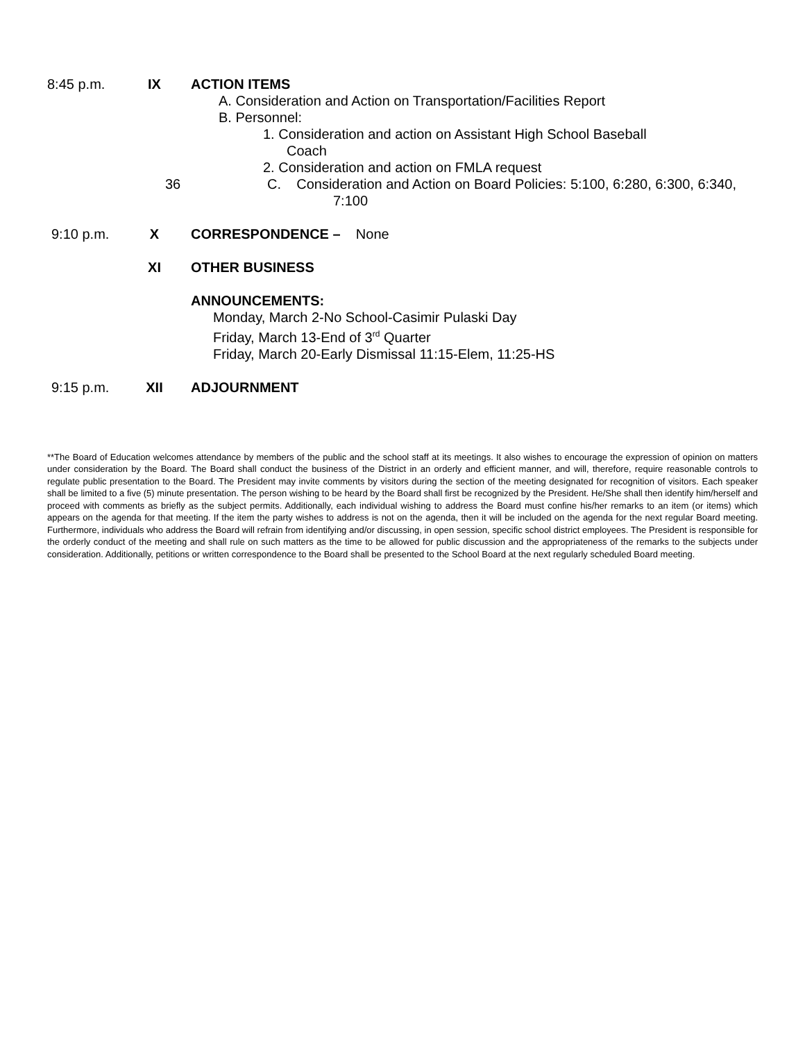8:45 p.m. IX ACTION ITEMS
A. Consideration and Action on Transportation/Facilities Report
B. Personnel:
1. Consideration and action on Assistant High School Baseball
Coach
2. Consideration and action on FMLA request
36 C. Consideration and Action on Board Policies: 5:100, 6:280, 6:300, 6:340,
7:100
9:10 p.m. X CORRESPONDENCE – None
XI OTHER BUSINESS
ANNOUNCEMENTS:
Monday, March 2-No School-Casimir Pulaski Day
Friday, March 13-End of 3<sup>rd</sup> Quarter
Friday, March 20-Early Dismissal 11:15-Elem, 11:25-HS
9:15 p.m. XII ADJOURNMENT
**The Board of Education welcomes attendance by members of the public and the school staff at its meetings. It also wishes to encourage the expression of opinion on matters under consideration by the Board. The Board shall conduct the business of the District in an orderly and efficient manner, and will, therefore, require reasonable controls to regulate public presentation to the Board. The President may invite comments by visitors during the section of the meeting designated for recognition of visitors. Each speaker shall be limited to a five (5) minute presentation. The person wishing to be heard by the Board shall first be recognized by the President. He/She shall then identify him/herself and proceed with comments as briefly as the subject permits. Additionally, each individual wishing to address the Board must confine his/her remarks to an item (or items) which appears on the agenda for that meeting. If the item the party wishes to address is not on the agenda, then it will be included on the agenda for the next regular Board meeting. Furthermore, individuals who address the Board will refrain from identifying and/or discussing, in open session, specific school district employees. The President is responsible for the orderly conduct of the meeting and shall rule on such matters as the time to be allowed for public discussion and the appropriateness of the remarks to the subjects under consideration. Additionally, petitions or written correspondence to the Board shall be presented to the School Board at the next regularly scheduled Board meeting.